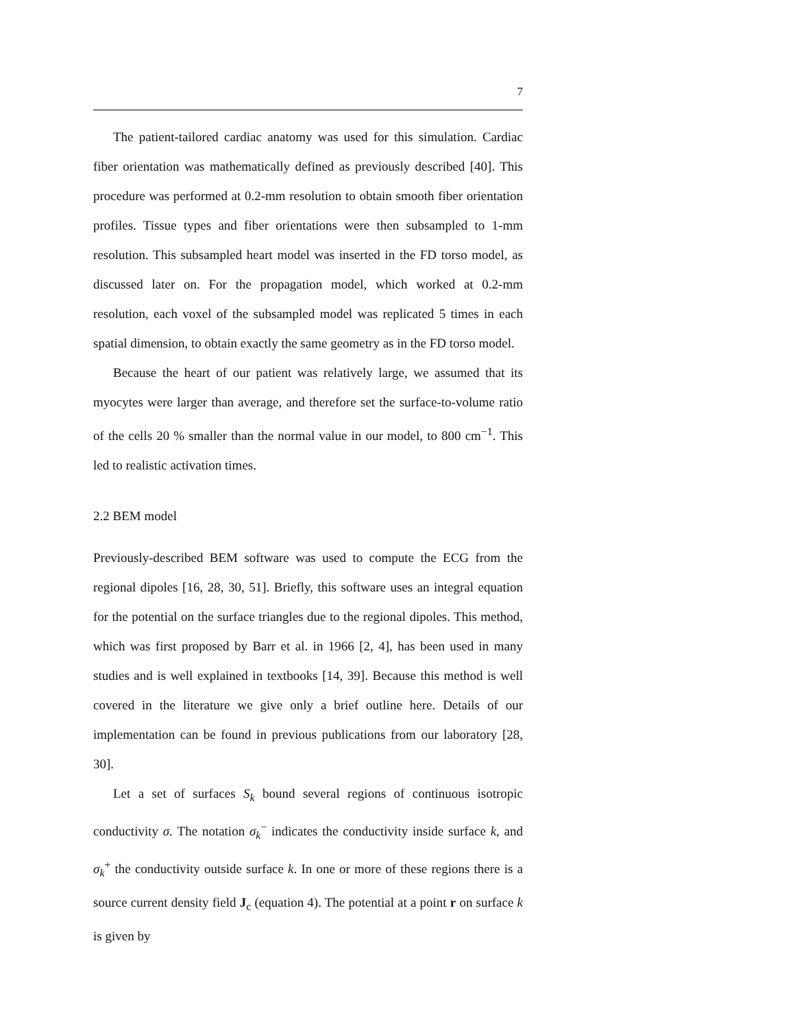7
The patient-tailored cardiac anatomy was used for this simulation. Cardiac fiber orientation was mathematically defined as previously described [40]. This procedure was performed at 0.2-mm resolution to obtain smooth fiber orientation profiles. Tissue types and fiber orientations were then subsampled to 1-mm resolution. This subsampled heart model was inserted in the FD torso model, as discussed later on. For the propagation model, which worked at 0.2-mm resolution, each voxel of the subsampled model was replicated 5 times in each spatial dimension, to obtain exactly the same geometry as in the FD torso model.
Because the heart of our patient was relatively large, we assumed that its myocytes were larger than average, and therefore set the surface-to-volume ratio of the cells 20 % smaller than the normal value in our model, to 800 cm<sup>−1</sup>. This led to realistic activation times.
2.2 BEM model
Previously-described BEM software was used to compute the ECG from the regional dipoles [16, 28, 30, 51]. Briefly, this software uses an integral equation for the potential on the surface triangles due to the regional dipoles. This method, which was first proposed by Barr et al. in 1966 [2, 4], has been used in many studies and is well explained in textbooks [14, 39]. Because this method is well covered in the literature we give only a brief outline here. Details of our implementation can be found in previous publications from our laboratory [28, 30].
Let a set of surfaces S<sub>k</sub> bound several regions of continuous isotropic conductivity σ. The notation σ<sub>k</sub><sup>−</sup> indicates the conductivity inside surface k, and σ<sub>k</sub><sup>+</sup> the conductivity outside surface k. In one or more of these regions there is a source current density field J<sub>c</sub> (equation 4). The potential at a point r on surface k is given by